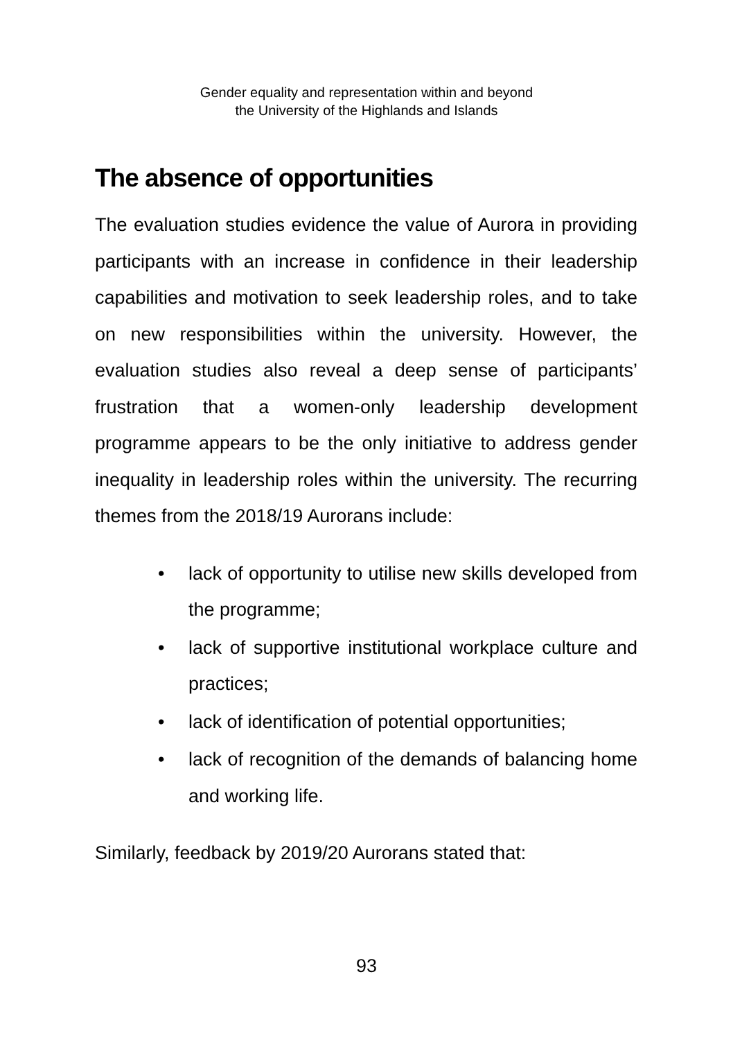Gender equality and representation within and beyond
the University of the Highlands and Islands
The absence of opportunities
The evaluation studies evidence the value of Aurora in providing participants with an increase in confidence in their leadership capabilities and motivation to seek leadership roles, and to take on new responsibilities within the university. However, the evaluation studies also reveal a deep sense of participants’ frustration that a women-only leadership development programme appears to be the only initiative to address gender inequality in leadership roles within the university. The recurring themes from the 2018/19 Aurorans include:
• lack of opportunity to utilise new skills developed from the programme;
• lack of supportive institutional workplace culture and practices;
• lack of identification of potential opportunities;
• lack of recognition of the demands of balancing home and working life.
Similarly, feedback by 2019/20 Aurorans stated that:
93